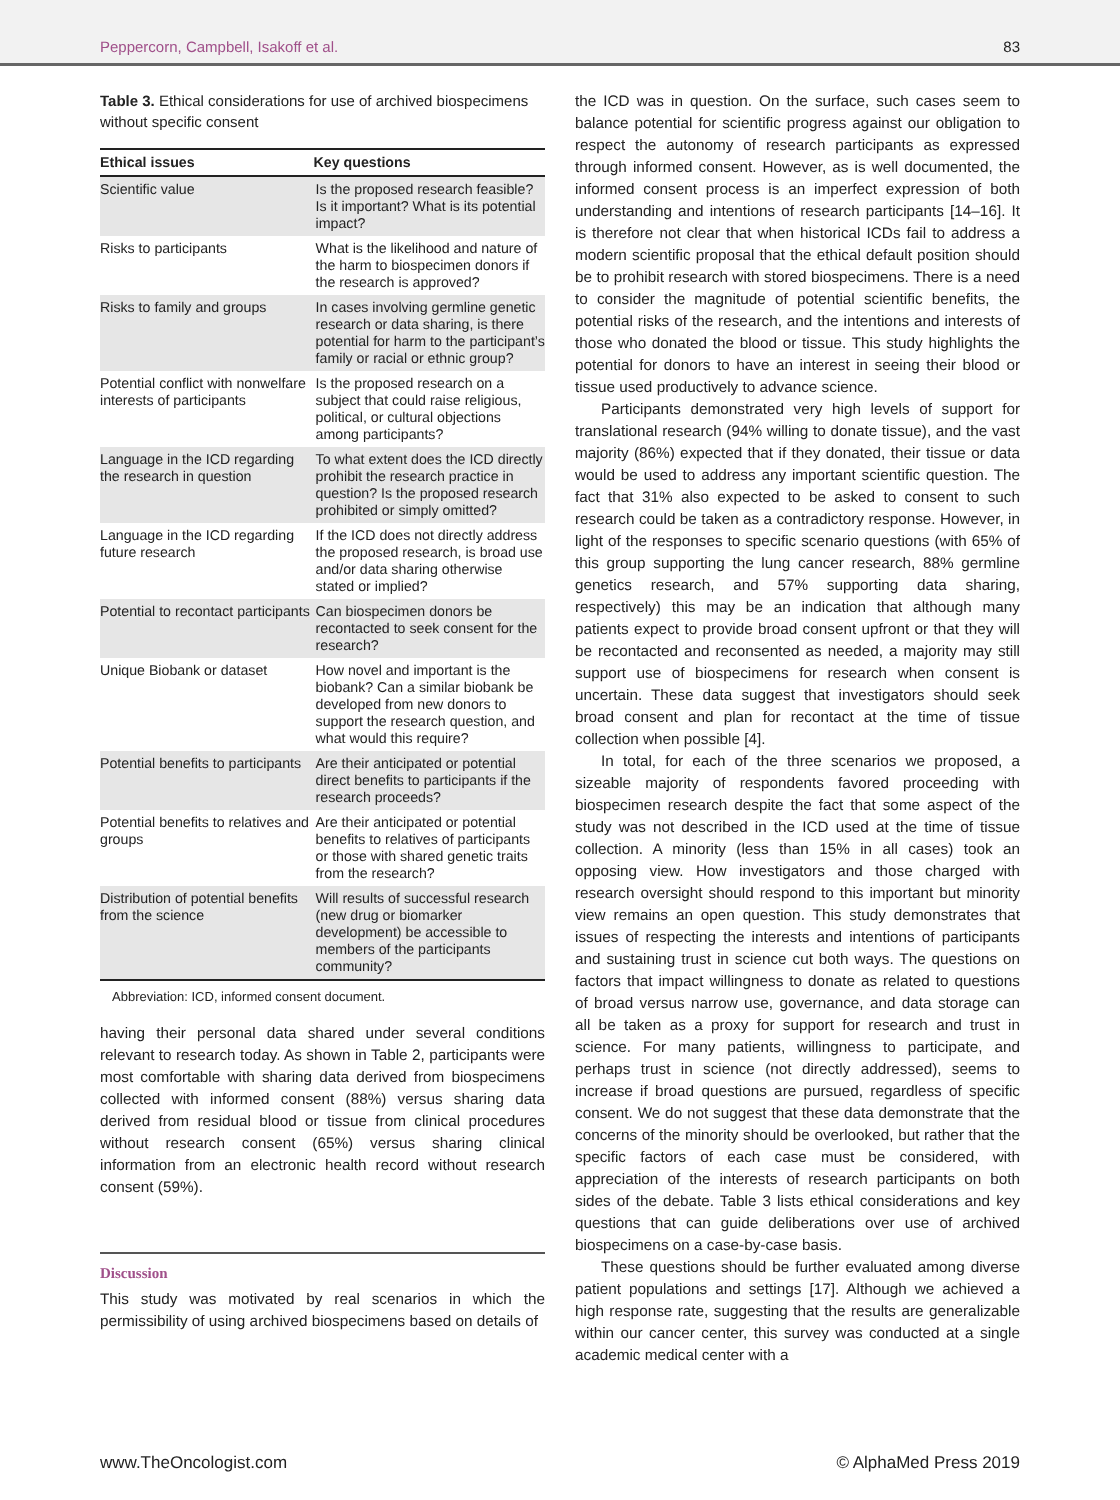Peppercorn, Campbell, Isakoff et al. 83
Table 3. Ethical considerations for use of archived biospecimens without specific consent
| Ethical issues | Key questions |
| --- | --- |
| Scientific value | Is the proposed research feasible? Is it important? What is its potential impact? |
| Risks to participants | What is the likelihood and nature of the harm to biospecimen donors if the research is approved? |
| Risks to family and groups | In cases involving germline genetic research or data sharing, is there potential for harm to the participant’s family or racial or ethnic group? |
| Potential conflict with nonwelfare interests of participants | Is the proposed research on a subject that could raise religious, political, or cultural objections among participants? |
| Language in the ICD regarding the research in question | To what extent does the ICD directly prohibit the research practice in question? Is the proposed research prohibited or simply omitted? |
| Language in the ICD regarding future research | If the ICD does not directly address the proposed research, is broad use and/or data sharing otherwise stated or implied? |
| Potential to recontact participants | Can biospecimen donors be recontacted to seek consent for the research? |
| Unique Biobank or dataset | How novel and important is the biobank? Can a similar biobank be developed from new donors to support the research question, and what would this require? |
| Potential benefits to participants | Are their anticipated or potential direct benefits to participants if the research proceeds? |
| Potential benefits to relatives and groups | Are their anticipated or potential benefits to relatives of participants or those with shared genetic traits from the research? |
| Distribution of potential benefits from the science | Will results of successful research (new drug or biomarker development) be accessible to members of the participants community? |
Abbreviation: ICD, informed consent document.
having their personal data shared under several conditions relevant to research today. As shown in Table 2, participants were most comfortable with sharing data derived from biospecimens collected with informed consent (88%) versus sharing data derived from residual blood or tissue from clinical procedures without research consent (65%) versus sharing clinical information from an electronic health record without research consent (59%).
Discussion
This study was motivated by real scenarios in which the permissibility of using archived biospecimens based on details of
the ICD was in question. On the surface, such cases seem to balance potential for scientific progress against our obligation to respect the autonomy of research participants as expressed through informed consent. However, as is well documented, the informed consent process is an imperfect expression of both understanding and intentions of research participants [14–16]. It is therefore not clear that when historical ICDs fail to address a modern scientific proposal that the ethical default position should be to prohibit research with stored biospecimens. There is a need to consider the magnitude of potential scientific benefits, the potential risks of the research, and the intentions and interests of those who donated the blood or tissue. This study highlights the potential for donors to have an interest in seeing their blood or tissue used productively to advance science.
Participants demonstrated very high levels of support for translational research (94% willing to donate tissue), and the vast majority (86%) expected that if they donated, their tissue or data would be used to address any important scientific question. The fact that 31% also expected to be asked to consent to such research could be taken as a contradictory response. However, in light of the responses to specific scenario questions (with 65% of this group supporting the lung cancer research, 88% germline genetics research, and 57% supporting data sharing, respectively) this may be an indication that although many patients expect to provide broad consent upfront or that they will be recontacted and reconsented as needed, a majority may still support use of biospecimens for research when consent is uncertain. These data suggest that investigators should seek broad consent and plan for recontact at the time of tissue collection when possible [4].
In total, for each of the three scenarios we proposed, a sizeable majority of respondents favored proceeding with biospecimen research despite the fact that some aspect of the study was not described in the ICD used at the time of tissue collection. A minority (less than 15% in all cases) took an opposing view. How investigators and those charged with research oversight should respond to this important but minority view remains an open question. This study demonstrates that issues of respecting the interests and intentions of participants and sustaining trust in science cut both ways. The questions on factors that impact willingness to donate as related to questions of broad versus narrow use, governance, and data storage can all be taken as a proxy for support for research and trust in science. For many patients, willingness to participate, and perhaps trust in science (not directly addressed), seems to increase if broad questions are pursued, regardless of specific consent. We do not suggest that these data demonstrate that the concerns of the minority should be overlooked, but rather that the specific factors of each case must be considered, with appreciation of the interests of research participants on both sides of the debate. Table 3 lists ethical considerations and key questions that can guide deliberations over use of archived biospecimens on a case-by-case basis.
These questions should be further evaluated among diverse patient populations and settings [17]. Although we achieved a high response rate, suggesting that the results are generalizable within our cancer center, this survey was conducted at a single academic medical center with a
www.TheOncologist.com © AlphaMed Press 2019